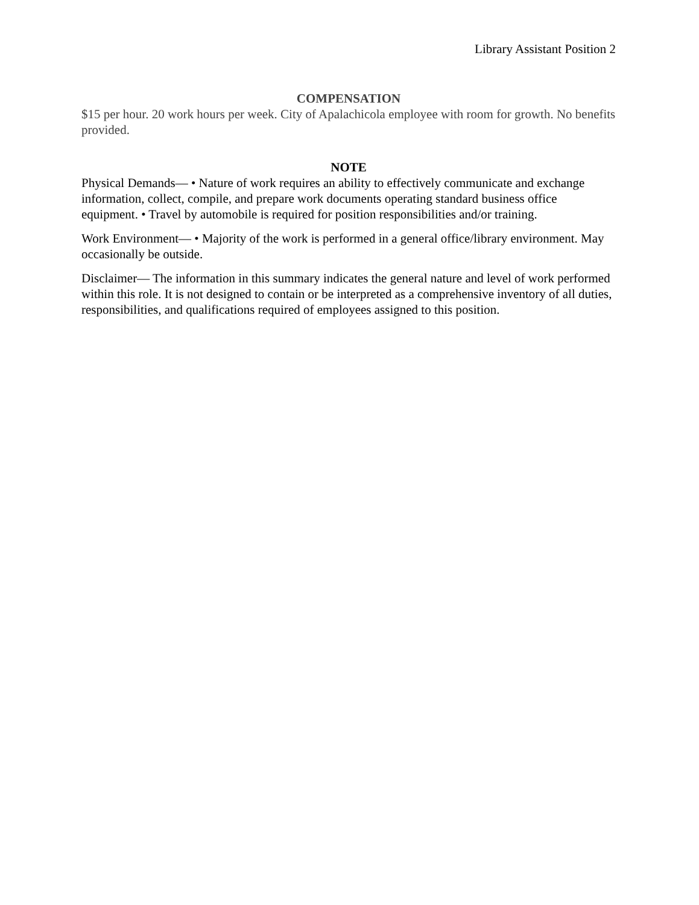Library Assistant Position 2
COMPENSATION
$15 per hour. 20 work hours per week. City of Apalachicola employee with room for growth. No benefits provided.
NOTE
Physical Demands— • Nature of work requires an ability to effectively communicate and exchange information, collect, compile, and prepare work documents operating standard business office equipment. • Travel by automobile is required for position responsibilities and/or training.
Work Environment— • Majority of the work is performed in a general office/library environment. May occasionally be outside.
Disclaimer— The information in this summary indicates the general nature and level of work performed within this role. It is not designed to contain or be interpreted as a comprehensive inventory of all duties, responsibilities, and qualifications required of employees assigned to this position.